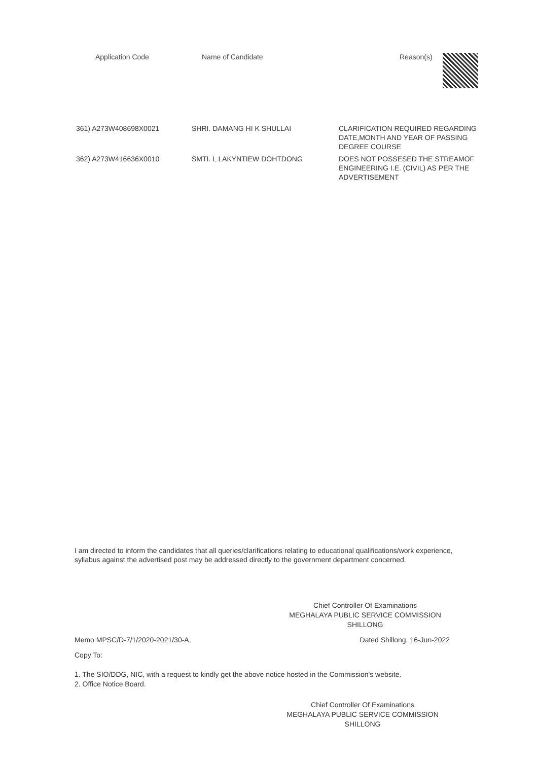| Application Code | Name of Candidate | Reason(s) |
| --- | --- | --- |
| 361) A273W408698X0021 | SHRI. DAMANG HI K SHULLAI | CLARIFICATION REQUIRED REGARDING DATE,MONTH AND YEAR OF PASSING DEGREE COURSE |
| 362) A273W416636X0010 | SMTI. L LAKYNTIEW DOHTDONG | DOES NOT POSSESED THE STREAMOF ENGINEERING I.E. (CIVIL) AS PER THE ADVERTISEMENT |
I am directed to inform the candidates that all queries/clarifications relating to educational qualifications/work experience, syllabus against the advertised post may be addressed directly to the government department concerned.
Chief Controller Of Examinations
MEGHALAYA PUBLIC SERVICE COMMISSION
SHILLONG
Memo MPSC/D-7/1/2020-2021/30-A, Dated Shillong, 16-Jun-2022
Copy To:
1. The SIO/DDG, NIC, with a request to kindly get the above notice hosted in the Commission's website.
2. Office Notice Board.
Chief Controller Of Examinations
MEGHALAYA PUBLIC SERVICE COMMISSION
SHILLONG